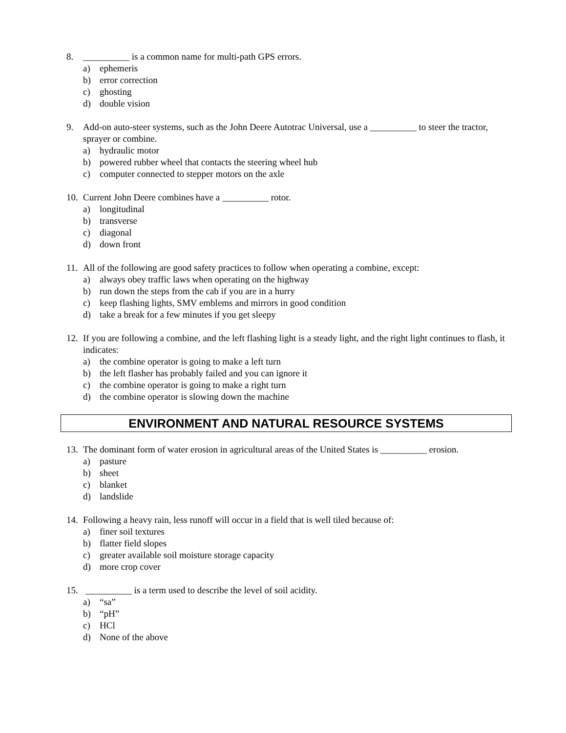8. __________ is a common name for multi-path GPS errors.
a) ephemeris
b) error correction
c) ghosting
d) double vision
9. Add-on auto-steer systems, such as the John Deere Autotrac Universal, use a __________ to steer the tractor, sprayer or combine.
a) hydraulic motor
b) powered rubber wheel that contacts the steering wheel hub
c) computer connected to stepper motors on the axle
10. Current John Deere combines have a __________ rotor.
a) longitudinal
b) transverse
c) diagonal
d) down front
11. All of the following are good safety practices to follow when operating a combine, except:
a) always obey traffic laws when operating on the highway
b) run down the steps from the cab if you are in a hurry
c) keep flashing lights, SMV emblems and mirrors in good condition
d) take a break for a few minutes if you get sleepy
12. If you are following a combine, and the left flashing light is a steady light, and the right light continues to flash, it indicates:
a) the combine operator is going to make a left turn
b) the left flasher has probably failed and you can ignore it
c) the combine operator is going to make a right turn
d) the combine operator is slowing down the machine
ENVIRONMENT AND NATURAL RESOURCE SYSTEMS
13. The dominant form of water erosion in agricultural areas of the United States is __________ erosion.
a) pasture
b) sheet
c) blanket
d) landslide
14. Following a heavy rain, less runoff will occur in a field that is well tiled because of:
a) finer soil textures
b) flatter field slopes
c) greater available soil moisture storage capacity
d) more crop cover
15. __________ is a term used to describe the level of soil acidity.
a) “sa”
b) “pH”
c) HCl
d) None of the above